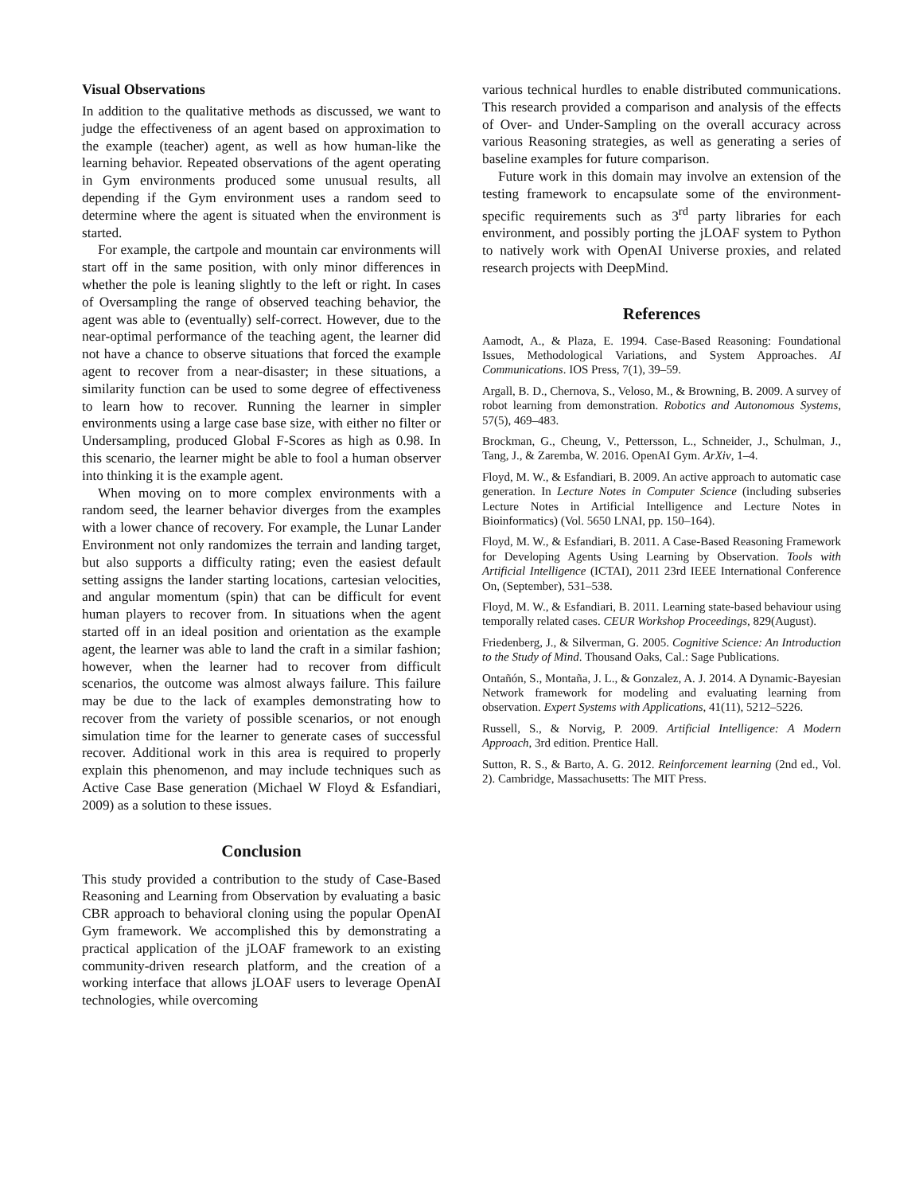Visual Observations
In addition to the qualitative methods as discussed, we want to judge the effectiveness of an agent based on approximation to the example (teacher) agent, as well as how human-like the learning behavior. Repeated observations of the agent operating in Gym environments produced some unusual results, all depending if the Gym environment uses a random seed to determine where the agent is situated when the environment is started.
For example, the cartpole and mountain car environments will start off in the same position, with only minor differences in whether the pole is leaning slightly to the left or right. In cases of Oversampling the range of observed teaching behavior, the agent was able to (eventually) self-correct. However, due to the near-optimal performance of the teaching agent, the learner did not have a chance to observe situations that forced the example agent to recover from a near-disaster; in these situations, a similarity function can be used to some degree of effectiveness to learn how to recover. Running the learner in simpler environments using a large case base size, with either no filter or Undersampling, produced Global F-Scores as high as 0.98. In this scenario, the learner might be able to fool a human observer into thinking it is the example agent.
When moving on to more complex environments with a random seed, the learner behavior diverges from the examples with a lower chance of recovery. For example, the Lunar Lander Environment not only randomizes the terrain and landing target, but also supports a difficulty rating; even the easiest default setting assigns the lander starting locations, cartesian velocities, and angular momentum (spin) that can be difficult for event human players to recover from. In situations when the agent started off in an ideal position and orientation as the example agent, the learner was able to land the craft in a similar fashion; however, when the learner had to recover from difficult scenarios, the outcome was almost always failure. This failure may be due to the lack of examples demonstrating how to recover from the variety of possible scenarios, or not enough simulation time for the learner to generate cases of successful recover. Additional work in this area is required to properly explain this phenomenon, and may include techniques such as Active Case Base generation (Michael W Floyd & Esfandiari, 2009) as a solution to these issues.
Conclusion
This study provided a contribution to the study of Case-Based Reasoning and Learning from Observation by evaluating a basic CBR approach to behavioral cloning using the popular OpenAI Gym framework. We accomplished this by demonstrating a practical application of the jLOAF framework to an existing community-driven research platform, and the creation of a working interface that allows jLOAF users to leverage OpenAI technologies, while overcoming
various technical hurdles to enable distributed communications. This research provided a comparison and analysis of the effects of Over- and Under-Sampling on the overall accuracy across various Reasoning strategies, as well as generating a series of baseline examples for future comparison.
Future work in this domain may involve an extension of the testing framework to encapsulate some of the environment-specific requirements such as 3<sup>rd</sup> party libraries for each environment, and possibly porting the jLOAF system to Python to natively work with OpenAI Universe proxies, and related research projects with DeepMind.
References
Aamodt, A., & Plaza, E. 1994. Case-Based Reasoning: Foundational Issues, Methodological Variations, and System Approaches. AI Communications. IOS Press, 7(1), 39–59.
Argall, B. D., Chernova, S., Veloso, M., & Browning, B. 2009. A survey of robot learning from demonstration. Robotics and Autonomous Systems, 57(5), 469–483.
Brockman, G., Cheung, V., Pettersson, L., Schneider, J., Schulman, J., Tang, J., & Zaremba, W. 2016. OpenAI Gym. ArXiv, 1–4.
Floyd, M. W., & Esfandiari, B. 2009. An active approach to automatic case generation. In Lecture Notes in Computer Science (including subseries Lecture Notes in Artificial Intelligence and Lecture Notes in Bioinformatics) (Vol. 5650 LNAI, pp. 150–164).
Floyd, M. W., & Esfandiari, B. 2011. A Case-Based Reasoning Framework for Developing Agents Using Learning by Observation. Tools with Artificial Intelligence (ICTAI), 2011 23rd IEEE International Conference On, (September), 531–538.
Floyd, M. W., & Esfandiari, B. 2011. Learning state-based behaviour using temporally related cases. CEUR Workshop Proceedings, 829(August).
Friedenberg, J., & Silverman, G. 2005. Cognitive Science: An Introduction to the Study of Mind. Thousand Oaks, Cal.: Sage Publications.
Ontañón, S., Montaña, J. L., & Gonzalez, A. J. 2014. A Dynamic-Bayesian Network framework for modeling and evaluating learning from observation. Expert Systems with Applications, 41(11), 5212–5226.
Russell, S., & Norvig, P. 2009. Artificial Intelligence: A Modern Approach, 3rd edition. Prentice Hall.
Sutton, R. S., & Barto, A. G. 2012. Reinforcement learning (2nd ed., Vol. 2). Cambridge, Massachusetts: The MIT Press.